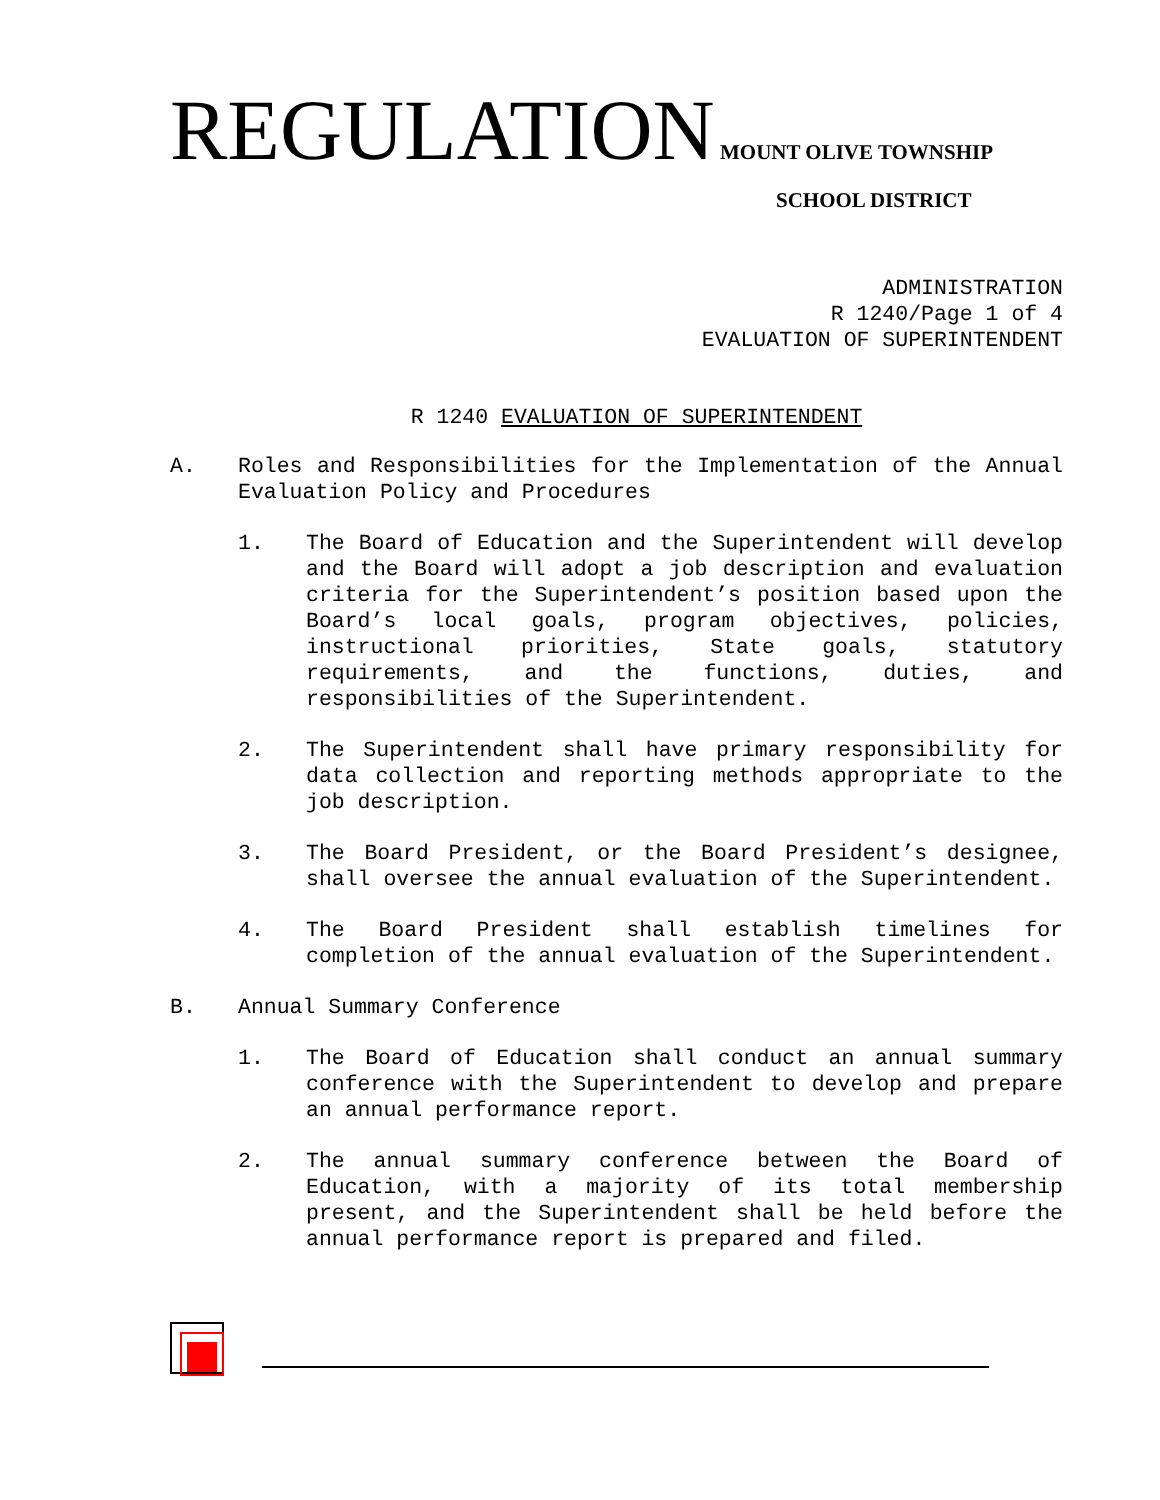REGULATION MOUNT OLIVE TOWNSHIP
SCHOOL DISTRICT
ADMINISTRATION
R 1240/Page 1 of 4
EVALUATION OF SUPERINTENDENT
R 1240 EVALUATION OF SUPERINTENDENT
A. Roles and Responsibilities for the Implementation of the Annual Evaluation Policy and Procedures
1. The Board of Education and the Superintendent will develop and the Board will adopt a job description and evaluation criteria for the Superintendent’s position based upon the Board’s local goals, program objectives, policies, instructional priorities, State goals, statutory requirements, and the functions, duties, and responsibilities of the Superintendent.
2. The Superintendent shall have primary responsibility for data collection and reporting methods appropriate to the job description.
3. The Board President, or the Board President’s designee, shall oversee the annual evaluation of the Superintendent.
4. The Board President shall establish timelines for completion of the annual evaluation of the Superintendent.
B. Annual Summary Conference
1. The Board of Education shall conduct an annual summary conference with the Superintendent to develop and prepare an annual performance report.
2. The annual summary conference between the Board of Education, with a majority of its total membership present, and the Superintendent shall be held before the annual performance report is prepared and filed.